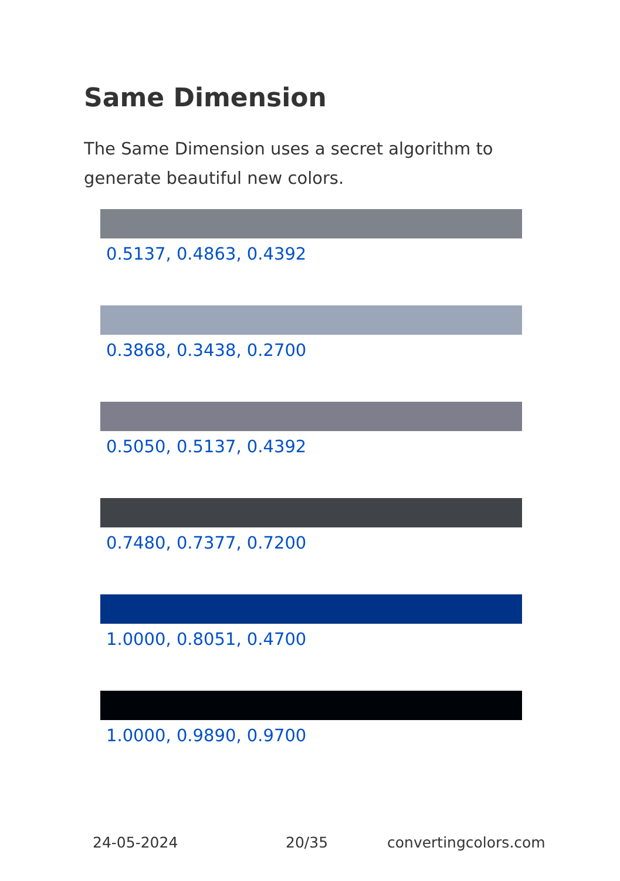Same Dimension
The Same Dimension uses a secret algorithm to generate beautiful new colors.
0.5137, 0.4863, 0.4392
0.3868, 0.3438, 0.2700
0.5050, 0.5137, 0.4392
0.7480, 0.7377, 0.7200
1.0000, 0.8051, 0.4700
1.0000, 0.9890, 0.9700
24-05-2024 20/35 convertingcolors.com